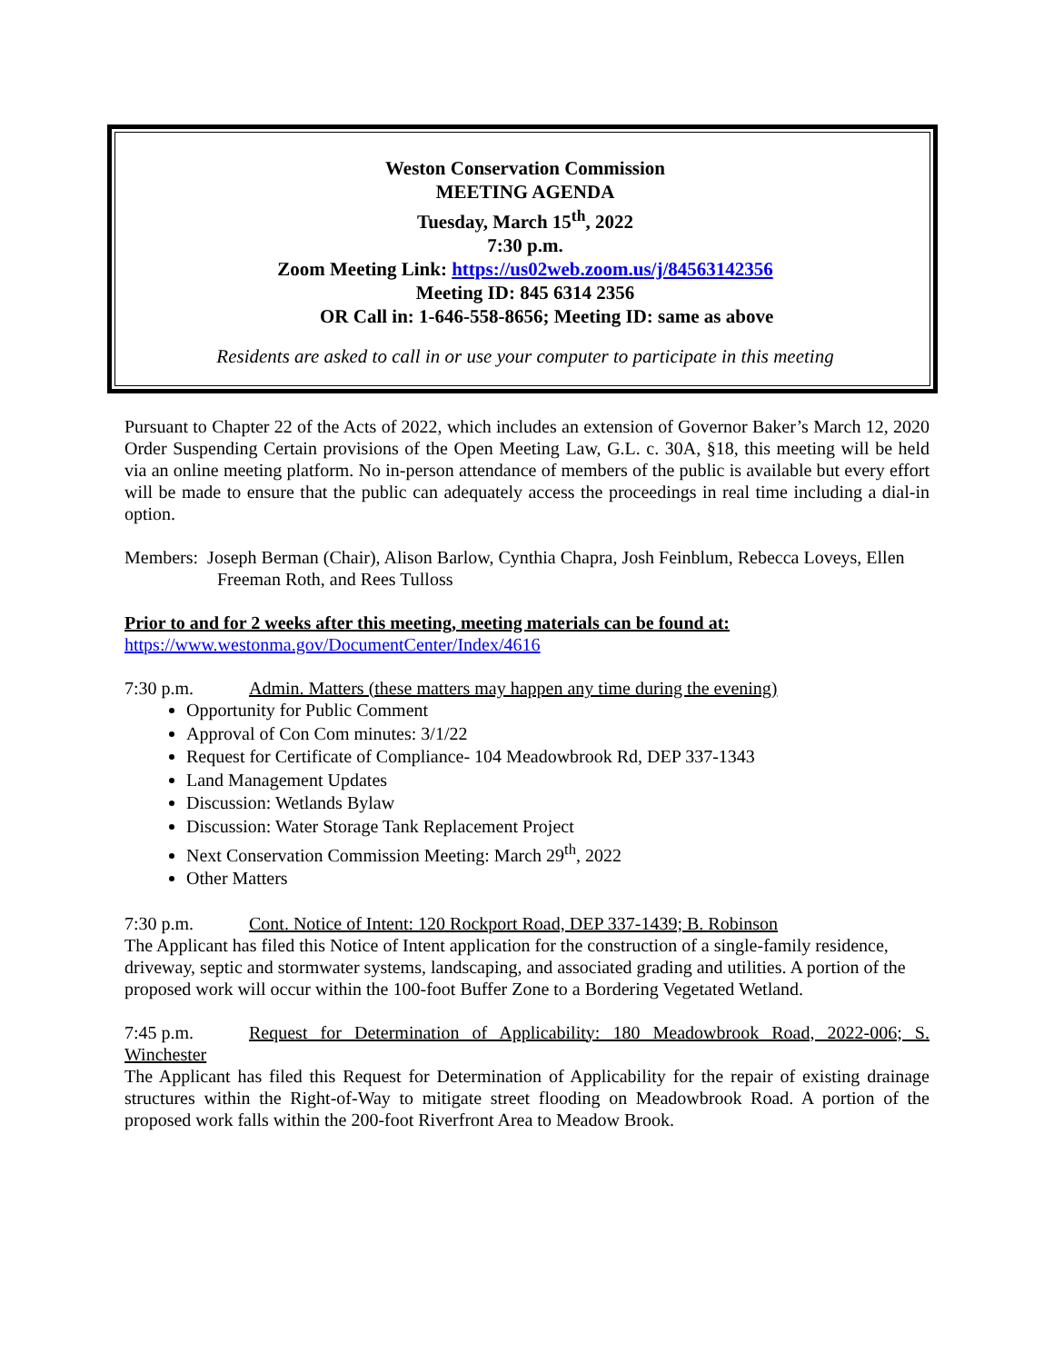Weston Conservation Commission
MEETING AGENDA
Tuesday, March 15<sup>th</sup>, 2022
7:30 p.m.
Zoom Meeting Link: https://us02web.zoom.us/j/84563142356
Meeting ID: 845 6314 2356
OR Call in: 1-646-558-8656; Meeting ID: same as above
Residents are asked to call in or use your computer to participate in this meeting
Pursuant to Chapter 22 of the Acts of 2022, which includes an extension of Governor Baker’s March 12, 2020 Order Suspending Certain provisions of the Open Meeting Law, G.L. c. 30A, §18, this meeting will be held via an online meeting platform. No in-person attendance of members of the public is available but every effort will be made to ensure that the public can adequately access the proceedings in real time including a dial-in option.
Members: Joseph Berman (Chair), Alison Barlow, Cynthia Chapra, Josh Feinblum, Rebecca Loveys, Ellen
Freeman Roth, and Rees Tulloss
Prior to and for 2 weeks after this meeting, meeting materials can be found at:
https://www.westonma.gov/DocumentCenter/Index/4616
7:30 p.m. Admin. Matters (these matters may happen any time during the evening)
Opportunity for Public Comment
Approval of Con Com minutes: 3/1/22
Request for Certificate of Compliance- 104 Meadowbrook Rd, DEP 337-1343
Land Management Updates
Discussion: Wetlands Bylaw
Discussion: Water Storage Tank Replacement Project
Next Conservation Commission Meeting: March 29<sup>th</sup>, 2022
Other Matters
7:30 p.m. Cont. Notice of Intent: 120 Rockport Road, DEP 337-1439; B. Robinson
The Applicant has filed this Notice of Intent application for the construction of a single-family residence, driveway, septic and stormwater systems, landscaping, and associated grading and utilities. A portion of the proposed work will occur within the 100-foot Buffer Zone to a Bordering Vegetated Wetland.
7:45 p.m. Request for Determination of Applicability: 180 Meadowbrook Road, 2022-006; S. Winchester
The Applicant has filed this Request for Determination of Applicability for the repair of existing drainage structures within the Right-of-Way to mitigate street flooding on Meadowbrook Road. A portion of the proposed work falls within the 200-foot Riverfront Area to Meadow Brook.